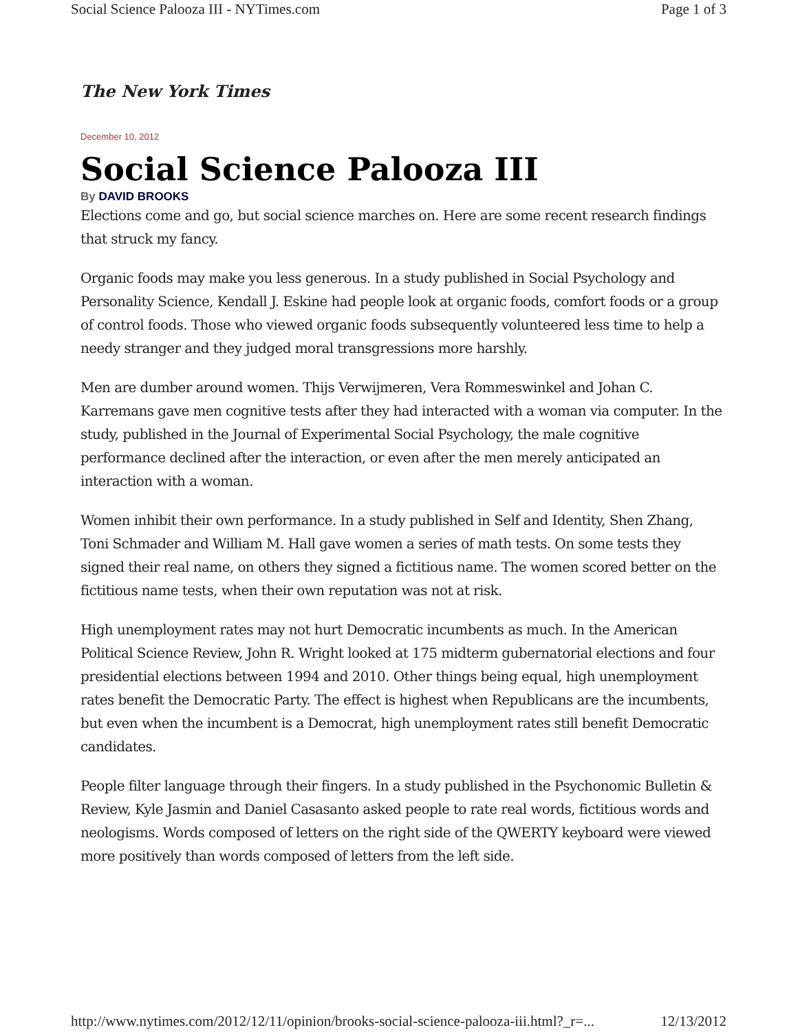Social Science Palooza III - NYTimes.com Page 1 of 3
The New York Times
December 10, 2012
Social Science Palooza III
By DAVID BROOKS
Elections come and go, but social science marches on. Here are some recent research findings that struck my fancy.
Organic foods may make you less generous. In a study published in Social Psychology and Personality Science, Kendall J. Eskine had people look at organic foods, comfort foods or a group of control foods. Those who viewed organic foods subsequently volunteered less time to help a needy stranger and they judged moral transgressions more harshly.
Men are dumber around women. Thijs Verwijmeren, Vera Rommeswinkel and Johan C. Karremans gave men cognitive tests after they had interacted with a woman via computer. In the study, published in the Journal of Experimental Social Psychology, the male cognitive performance declined after the interaction, or even after the men merely anticipated an interaction with a woman.
Women inhibit their own performance. In a study published in Self and Identity, Shen Zhang, Toni Schmader and William M. Hall gave women a series of math tests. On some tests they signed their real name, on others they signed a fictitious name. The women scored better on the fictitious name tests, when their own reputation was not at risk.
High unemployment rates may not hurt Democratic incumbents as much. In the American Political Science Review, John R. Wright looked at 175 midterm gubernatorial elections and four presidential elections between 1994 and 2010. Other things being equal, high unemployment rates benefit the Democratic Party. The effect is highest when Republicans are the incumbents, but even when the incumbent is a Democrat, high unemployment rates still benefit Democratic candidates.
People filter language through their fingers. In a study published in the Psychonomic Bulletin & Review, Kyle Jasmin and Daniel Casasanto asked people to rate real words, fictitious words and neologisms. Words composed of letters on the right side of the QWERTY keyboard were viewed more positively than words composed of letters from the left side.
http://www.nytimes.com/2012/12/11/opinion/brooks-social-science-palooza-iii.html?_r=... 12/13/2012